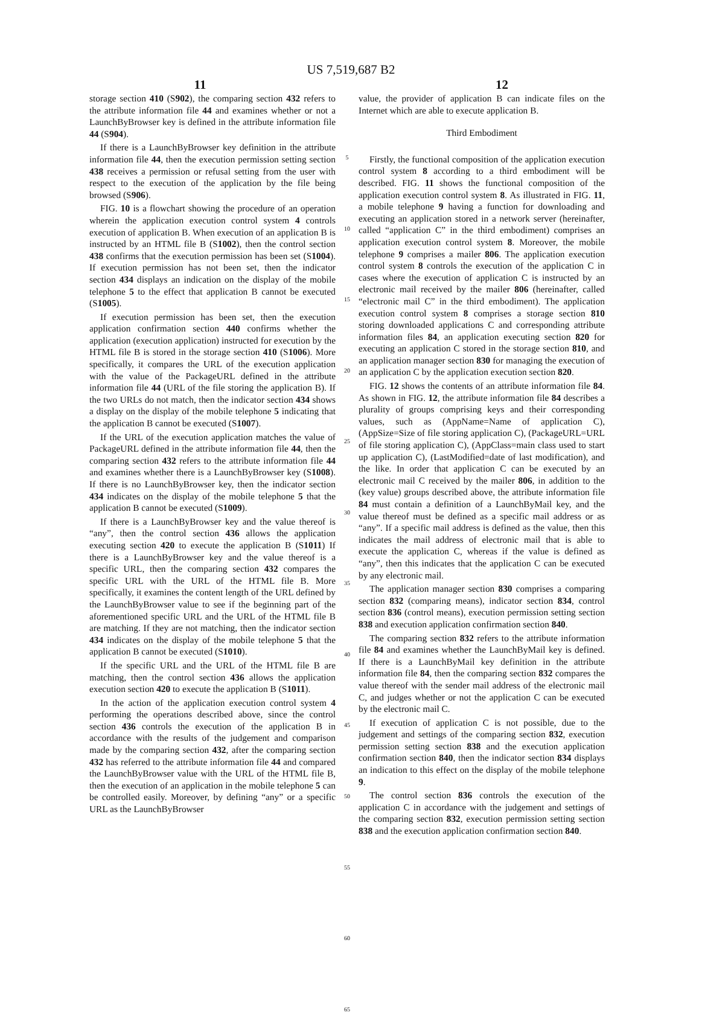US 7,519,687 B2
11 12
storage section 410 (S902), the comparing section 432 refers to the attribute information file 44 and examines whether or not a LaunchByBrowser key is defined in the attribute information file 44 (S904).
If there is a LaunchByBrowser key definition in the attribute information file 44, then the execution permission setting section 438 receives a permission or refusal setting from the user with respect to the execution of the application by the file being browsed (S906).
FIG. 10 is a flowchart showing the procedure of an operation wherein the application execution control system 4 controls execution of application B. When execution of an application B is instructed by an HTML file B (S1002), then the control section 438 confirms that the execution permission has been set (S1004). If execution permission has not been set, then the indicator section 434 displays an indication on the display of the mobile telephone 5 to the effect that application B cannot be executed (S1005).
If execution permission has been set, then the execution application confirmation section 440 confirms whether the application (execution application) instructed for execution by the HTML file B is stored in the storage section 410 (S1006). More specifically, it compares the URL of the execution application with the value of the PackageURL defined in the attribute information file 44 (URL of the file storing the application B). If the two URLs do not match, then the indicator section 434 shows a display on the display of the mobile telephone 5 indicating that the application B cannot be executed (S1007).
If the URL of the execution application matches the value of PackageURL defined in the attribute information file 44, then the comparing section 432 refers to the attribute information file 44 and examines whether there is a LaunchByBrowser key (S1008). If there is no LaunchByBrowser key, then the indicator section 434 indicates on the display of the mobile telephone 5 that the application B cannot be executed (S1009).
If there is a LaunchByBrowser key and the value thereof is “any”, then the control section 436 allows the application executing section 420 to execute the application B (S1011) If there is a LaunchByBrowser key and the value thereof is a specific URL, then the comparing section 432 compares the specific URL with the URL of the HTML file B. More specifically, it examines the content length of the URL defined by the LaunchByBrowser value to see if the beginning part of the aforementioned specific URL and the URL of the HTML file B are matching. If they are not matching, then the indicator section 434 indicates on the display of the mobile telephone 5 that the application B cannot be executed (S1010).
If the specific URL and the URL of the HTML file B are matching, then the control section 436 allows the application execution section 420 to execute the application B (S1011).
In the action of the application execution control system 4 performing the operations described above, since the control section 436 controls the execution of the application B in accordance with the results of the judgement and comparison made by the comparing section 432, after the comparing section 432 has referred to the attribute information file 44 and compared the LaunchByBrowser value with the URL of the HTML file B, then the execution of an application in the mobile telephone 5 can be controlled easily. Moreover, by defining “any” or a specific URL as the LaunchByBrowser
5
10
15
20
25
30
35
40
45
50
55
60
65
value, the provider of application B can indicate files on the Internet which are able to execute application B.
Third Embodiment
Firstly, the functional composition of the application execution control system 8 according to a third embodiment will be described. FIG. 11 shows the functional composition of the application execution control system 8. As illustrated in FIG. 11, a mobile telephone 9 having a function for downloading and executing an application stored in a network server (hereinafter, called “application C” in the third embodiment) comprises an application execution control system 8. Moreover, the mobile telephone 9 comprises a mailer 806. The application execution control system 8 controls the execution of the application C in cases where the execution of application C is instructed by an electronic mail received by the mailer 806 (hereinafter, called “electronic mail C” in the third embodiment). The application execution control system 8 comprises a storage section 810 storing downloaded applications C and corresponding attribute information files 84, an application executing section 820 for executing an application C stored in the storage section 810, and an application manager section 830 for managing the execution of an application C by the application execution section 820.
FIG. 12 shows the contents of an attribute information file 84. As shown in FIG. 12, the attribute information file 84 describes a plurality of groups comprising keys and their corresponding values, such as (AppName=Name of application C), (AppSize=Size of file storing application C), (PackageURL=URL of file storing application C), (AppClass=main class used to start up application C), (LastModified=date of last modification), and the like. In order that application C can be executed by an electronic mail C received by the mailer 806, in addition to the (key value) groups described above, the attribute information file 84 must contain a definition of a LaunchByMail key, and the value thereof must be defined as a specific mail address or as “any”. If a specific mail address is defined as the value, then this indicates the mail address of electronic mail that is able to execute the application C, whereas if the value is defined as “any”, then this indicates that the application C can be executed by any electronic mail.
The application manager section 830 comprises a comparing section 832 (comparing means), indicator section 834, control section 836 (control means), execution permission setting section 838 and execution application confirmation section 840.
The comparing section 832 refers to the attribute information file 84 and examines whether the LaunchByMail key is defined. If there is a LaunchByMail key definition in the attribute information file 84, then the comparing section 832 compares the value thereof with the sender mail address of the electronic mail C, and judges whether or not the application C can be executed by the electronic mail C.
If execution of application C is not possible, due to the judgement and settings of the comparing section 832, execution permission setting section 838 and the execution application confirmation section 840, then the indicator section 834 displays an indication to this effect on the display of the mobile telephone 9.
The control section 836 controls the execution of the application C in accordance with the judgement and settings of the comparing section 832, execution permission setting section 838 and the execution application confirmation section 840.